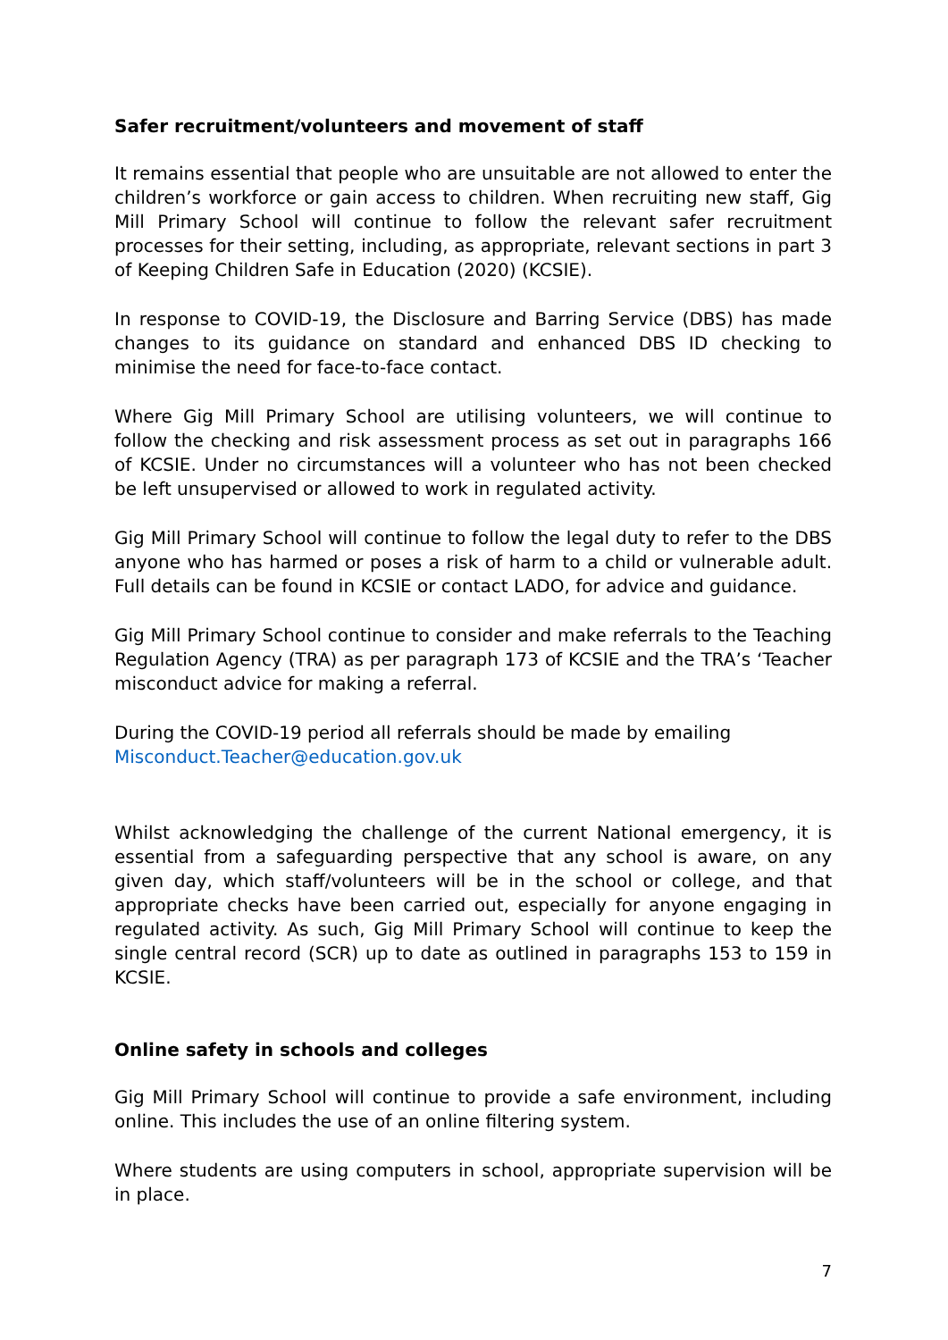Safer recruitment/volunteers and movement of staff
It remains essential that people who are unsuitable are not allowed to enter the children’s workforce or gain access to children. When recruiting new staff, Gig Mill Primary School will continue to follow the relevant safer recruitment processes for their setting, including, as appropriate, relevant sections in part 3 of Keeping Children Safe in Education (2020) (KCSIE).
In response to COVID-19, the Disclosure and Barring Service (DBS) has made changes to its guidance on standard and enhanced DBS ID checking to minimise the need for face-to-face contact.
Where Gig Mill Primary School are utilising volunteers, we will continue to follow the checking and risk assessment process as set out in paragraphs 166 of KCSIE. Under no circumstances will a volunteer who has not been checked be left unsupervised or allowed to work in regulated activity.
Gig Mill Primary School will continue to follow the legal duty to refer to the DBS anyone who has harmed or poses a risk of harm to a child or vulnerable adult. Full details can be found in KCSIE or contact LADO, for advice and guidance.
Gig Mill Primary School continue to consider and make referrals to the Teaching Regulation Agency (TRA) as per paragraph 173 of KCSIE and the TRA’s ‘Teacher misconduct advice for making a referral.
During the COVID-19 period all referrals should be made by emailing
Misconduct.Teacher@education.gov.uk
Whilst acknowledging the challenge of the current National emergency, it is essential from a safeguarding perspective that any school is aware, on any given day, which staff/volunteers will be in the school or college, and that appropriate checks have been carried out, especially for anyone engaging in regulated activity. As such, Gig Mill Primary School will continue to keep the single central record (SCR) up to date as outlined in paragraphs 153 to 159 in KCSIE.
Online safety in schools and colleges
Gig Mill Primary School will continue to provide a safe environment, including online. This includes the use of an online filtering system.
Where students are using computers in school, appropriate supervision will be in place.
7